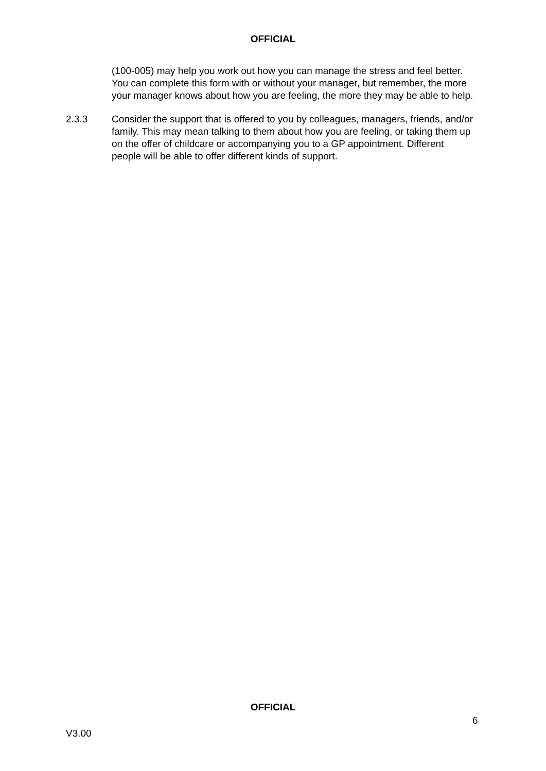OFFICIAL
(100-005) may help you work out how you can manage the stress and feel better. You can complete this form with or without your manager, but remember, the more your manager knows about how you are feeling, the more they may be able to help.
2.3.3 Consider the support that is offered to you by colleagues, managers, friends, and/or family. This may mean talking to them about how you are feeling, or taking them up on the offer of childcare or accompanying you to a GP appointment. Different people will be able to offer different kinds of support.
OFFICIAL
6
V3.00